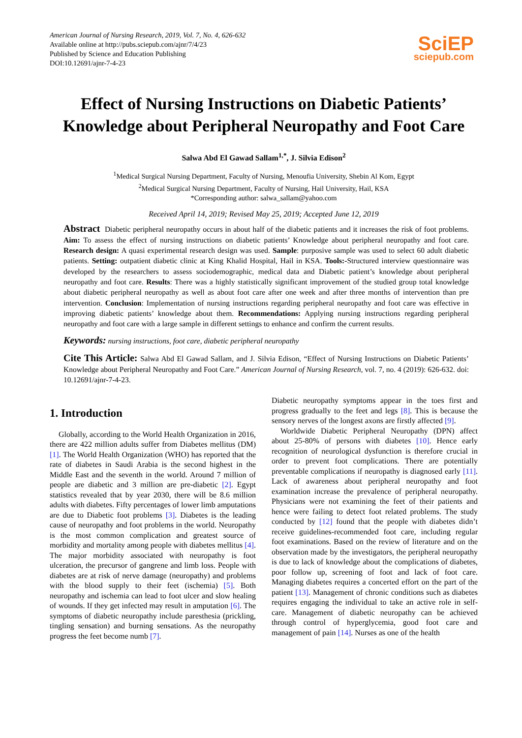American Journal of Nursing Research, 2019, Vol. 7, No. 4, 626-632
Available online at http://pubs.sciepub.com/ajnr/7/4/23
Published by Science and Education Publishing
DOI:10.12691/ajnr-7-4-23
SciEP
sciepub.com
Effect of Nursing Instructions on Diabetic Patients’ Knowledge about Peripheral Neuropathy and Foot Care
Salwa Abd El Gawad Sallam<sup>1,*</sup>, J. Silvia Edison<sup>2</sup>
<sup>1</sup> Medical Surgical Nursing Department, Faculty of Nursing, Menoufia University, Shebin Al Kom, Egypt
<sup>2</sup> Medical Surgical Nursing Department, Faculty of Nursing, Hail University, Hail, KSA
*Corresponding author: salwa_sallam@yahoo.com
Received April 14, 2019; Revised May 25, 2019; Accepted June 12, 2019
Abstract Diabetic peripheral neuropathy occurs in about half of the diabetic patients and it increases the risk of foot problems. Aim: To assess the effect of nursing instructions on diabetic patients’ Knowledge about peripheral neuropathy and foot care. Research design: A quasi experimental research design was used. Sample: purposive sample was used to select 60 adult diabetic patients. Setting: outpatient diabetic clinic at King Khalid Hospital, Hail in KSA. Tools:-Structured interview questionnaire was developed by the researchers to assess sociodemographic, medical data and Diabetic patient’s knowledge about peripheral neuropathy and foot care. Results: There was a highly statistically significant improvement of the studied group total knowledge about diabetic peripheral neuropathy as well as about foot care after one week and after three months of intervention than pre intervention. Conclusion: Implementation of nursing instructions regarding peripheral neuropathy and foot care was effective in improving diabetic patients’ knowledge about them. Recommendations: Applying nursing instructions regarding peripheral neuropathy and foot care with a large sample in different settings to enhance and confirm the current results.
Keywords: nursing instructions, foot care, diabetic peripheral neuropathy
Cite This Article: Salwa Abd El Gawad Sallam, and J. Silvia Edison, “Effect of Nursing Instructions on Diabetic Patients’ Knowledge about Peripheral Neuropathy and Foot Care.” American Journal of Nursing Research, vol. 7, no. 4 (2019): 626-632. doi: 10.12691/ajnr-7-4-23.
1. Introduction
Globally, according to the World Health Organization in 2016, there are 422 million adults suffer from Diabetes mellitus (DM) [1]. The World Health Organization (WHO) has reported that the rate of diabetes in Saudi Arabia is the second highest in the Middle East and the seventh in the world. Around 7 million of people are diabetic and 3 million are pre-diabetic [2]. Egypt statistics revealed that by year 2030, there will be 8.6 million adults with diabetes. Fifty percentages of lower limb amputations are due to Diabetic foot problems [3]. Diabetes is the leading cause of neuropathy and foot problems in the world. Neuropathy is the most common complication and greatest source of morbidity and mortality among people with diabetes mellitus [4]. The major morbidity associated with neuropathy is foot ulceration, the precursor of gangrene and limb loss. People with diabetes are at risk of nerve damage (neuropathy) and problems with the blood supply to their feet (ischemia) [5]. Both neuropathy and ischemia can lead to foot ulcer and slow healing of wounds. If they get infected may result in amputation [6]. The symptoms of diabetic neuropathy include paresthesia (prickling, tingling sensation) and burning sensations. As the neuropathy progress the feet become numb [7].
Diabetic neuropathy symptoms appear in the toes first and progress gradually to the feet and legs [8]. This is because the sensory nerves of the longest axons are firstly affected [9].
Worldwide Diabetic Peripheral Neuropathy (DPN) affect about 25-80% of persons with diabetes [10]. Hence early recognition of neurological dysfunction is therefore crucial in order to prevent foot complications. There are potentially preventable complications if neuropathy is diagnosed early [11]. Lack of awareness about peripheral neuropathy and foot examination increase the prevalence of peripheral neuropathy. Physicians were not examining the feet of their patients and hence were failing to detect foot related problems. The study conducted by [12] found that the people with diabetes didn’t receive guidelines-recommended foot care, including regular foot examinations. Based on the review of literature and on the observation made by the investigators, the peripheral neuropathy is due to lack of knowledge about the complications of diabetes, poor follow up, screening of foot and lack of foot care. Managing diabetes requires a concerted effort on the part of the patient [13]. Management of chronic conditions such as diabetes requires engaging the individual to take an active role in self-care. Management of diabetic neuropathy can be achieved through control of hyperglycemia, good foot care and management of pain [14]. Nurses as one of the health